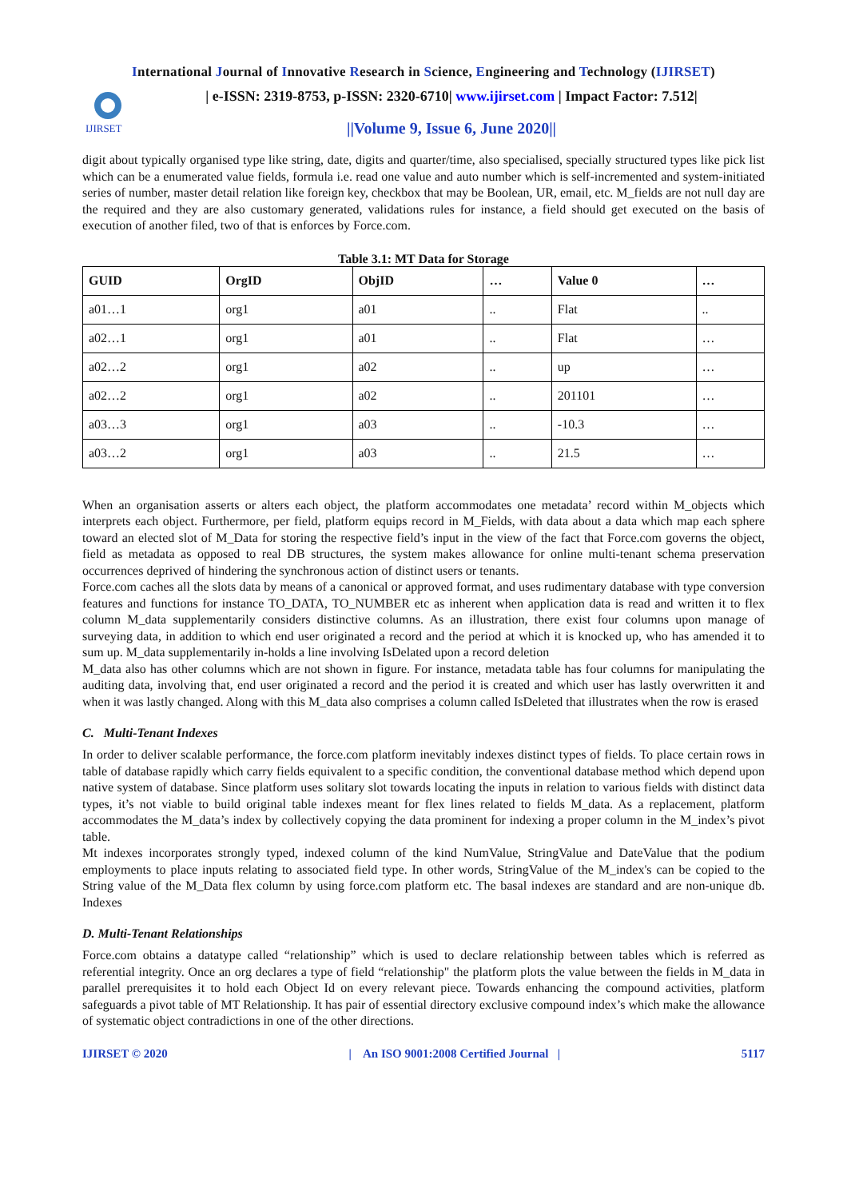International Journal of Innovative Research in Science, Engineering and Technology (IJIRSET)
IJIRSET
| e-ISSN: 2319-8753, p-ISSN: 2320-6710| www.ijirset.com | Impact Factor: 7.512|
||Volume 9, Issue 6, June 2020||
digit about typically organised type like string, date, digits and quarter/time, also specialised, specially structured types like pick list which can be a enumerated value fields, formula i.e. read one value and auto number which is self-incremented and system-initiated series of number, master detail relation like foreign key, checkbox that may be Boolean, UR, email, etc. M_fields are not null day are the required and they are also customary generated, validations rules for instance, a field should get executed on the basis of execution of another filed, two of that is enforces by Force.com.
Table 3.1: MT Data for Storage
| GUID | OrgID | ObjID | … | Value 0 | … |
| --- | --- | --- | --- | --- | --- |
| a01…1 | org1 | a01 | .. | Flat | .. |
| a02…1 | org1 | a01 | .. | Flat | … |
| a02…2 | org1 | a02 | .. | up | … |
| a02…2 | org1 | a02 | .. | 201101 | … |
| a03…3 | org1 | a03 | .. | -10.3 | … |
| a03…2 | org1 | a03 | .. | 21.5 | … |
When an organisation asserts or alters each object, the platform accommodates one metadata’ record within M_objects which interprets each object. Furthermore, per field, platform equips record in M_Fields, with data about a data which map each sphere toward an elected slot of M_Data for storing the respective field’s input in the view of the fact that Force.com governs the object, field as metadata as opposed to real DB structures, the system makes allowance for online multi-tenant schema preservation occurrences deprived of hindering the synchronous action of distinct users or tenants.
Force.com caches all the slots data by means of a canonical or approved format, and uses rudimentary database with type conversion features and functions for instance TO_DATA, TO_NUMBER etc as inherent when application data is read and written it to flex column M_data supplementarily considers distinctive columns. As an illustration, there exist four columns upon manage of surveying data, in addition to which end user originated a record and the period at which it is knocked up, who has amended it to sum up. M_data supplementarily in-holds a line involving IsDelated upon a record deletion
M_data also has other columns which are not shown in figure. For instance, metadata table has four columns for manipulating the auditing data, involving that, end user originated a record and the period it is created and which user has lastly overwritten it and when it was lastly changed. Along with this M_data also comprises a column called IsDeleted that illustrates when the row is erased
C. Multi-Tenant Indexes
In order to deliver scalable performance, the force.com platform inevitably indexes distinct types of fields. To place certain rows in table of database rapidly which carry fields equivalent to a specific condition, the conventional database method which depend upon native system of database. Since platform uses solitary slot towards locating the inputs in relation to various fields with distinct data types, it’s not viable to build original table indexes meant for flex lines related to fields M_data. As a replacement, platform accommodates the M_data’s index by collectively copying the data prominent for indexing a proper column in the M_index’s pivot table.
Mt indexes incorporates strongly typed, indexed column of the kind NumValue, StringValue and DateValue that the podium employments to place inputs relating to associated field type. In other words, StringValue of the M_index's can be copied to the String value of the M_Data flex column by using force.com platform etc. The basal indexes are standard and are non-unique db. Indexes
D. Multi-Tenant Relationships
Force.com obtains a datatype called “relationship” which is used to declare relationship between tables which is referred as referential integrity. Once an org declares a type of field “relationship" the platform plots the value between the fields in M_data in parallel prerequisites it to hold each Object Id on every relevant piece. Towards enhancing the compound activities, platform safeguards a pivot table of MT Relationship. It has pair of essential directory exclusive compound index’s which make the allowance of systematic object contradictions in one of the other directions.
IJIRSET © 2020 | An ISO 9001:2008 Certified Journal | 5117